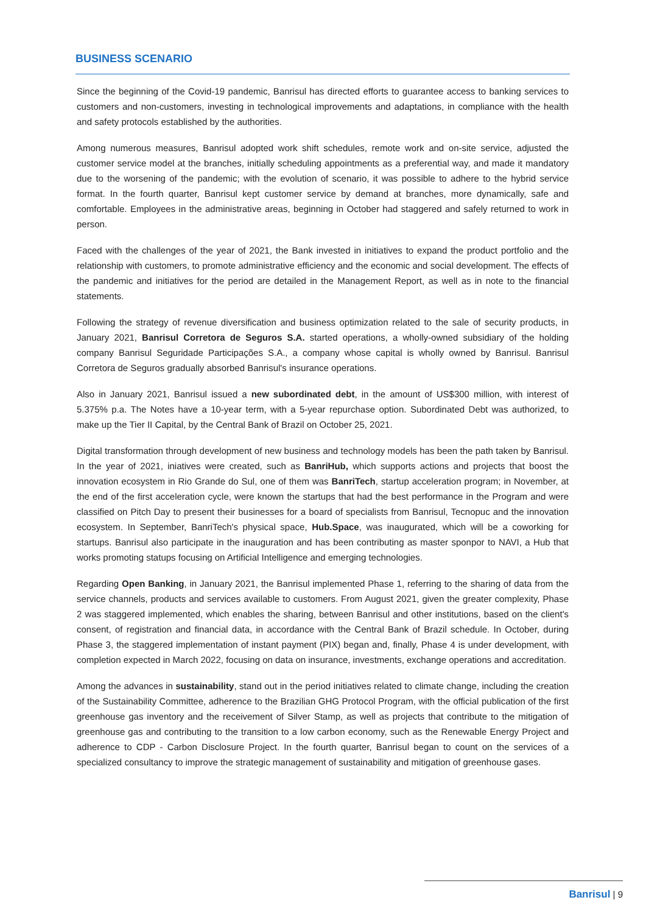BUSINESS SCENARIO
Since the beginning of the Covid-19 pandemic, Banrisul has directed efforts to guarantee access to banking services to customers and non-customers, investing in technological improvements and adaptations, in compliance with the health and safety protocols established by the authorities.
Among numerous measures, Banrisul adopted work shift schedules, remote work and on-site service, adjusted the customer service model at the branches, initially scheduling appointments as a preferential way, and made it mandatory due to the worsening of the pandemic; with the evolution of scenario, it was possible to adhere to the hybrid service format. In the fourth quarter, Banrisul kept customer service by demand at branches, more dynamically, safe and comfortable. Employees in the administrative areas, beginning in October had staggered and safely returned to work in person.
Faced with the challenges of the year of 2021, the Bank invested in initiatives to expand the product portfolio and the relationship with customers, to promote administrative efficiency and the economic and social development. The effects of the pandemic and initiatives for the period are detailed in the Management Report, as well as in note to the financial statements.
Following the strategy of revenue diversification and business optimization related to the sale of security products, in January 2021, Banrisul Corretora de Seguros S.A. started operations, a wholly-owned subsidiary of the holding company Banrisul Seguridade Participações S.A., a company whose capital is wholly owned by Banrisul. Banrisul Corretora de Seguros gradually absorbed Banrisul's insurance operations.
Also in January 2021, Banrisul issued a new subordinated debt, in the amount of US$300 million, with interest of 5.375% p.a. The Notes have a 10-year term, with a 5-year repurchase option. Subordinated Debt was authorized, to make up the Tier II Capital, by the Central Bank of Brazil on October 25, 2021.
Digital transformation through development of new business and technology models has been the path taken by Banrisul. In the year of 2021, iniatives were created, such as BanriHub, which supports actions and projects that boost the innovation ecosystem in Rio Grande do Sul, one of them was BanriTech, startup acceleration program; in November, at the end of the first acceleration cycle, were known the startups that had the best performance in the Program and were classified on Pitch Day to present their businesses for a board of specialists from Banrisul, Tecnopuc and the innovation ecosystem. In September, BanriTech's physical space, Hub.Space, was inaugurated, which will be a coworking for startups. Banrisul also participate in the inauguration and has been contributing as master sponpor to NAVI, a Hub that works promoting statups focusing on Artificial Intelligence and emerging technologies.
Regarding Open Banking, in January 2021, the Banrisul implemented Phase 1, referring to the sharing of data from the service channels, products and services available to customers. From August 2021, given the greater complexity, Phase 2 was staggered implemented, which enables the sharing, between Banrisul and other institutions, based on the client's consent, of registration and financial data, in accordance with the Central Bank of Brazil schedule. In October, during Phase 3, the staggered implementation of instant payment (PIX) began and, finally, Phase 4 is under development, with completion expected in March 2022, focusing on data on insurance, investments, exchange operations and accreditation.
Among the advances in sustainability, stand out in the period initiatives related to climate change, including the creation of the Sustainability Committee, adherence to the Brazilian GHG Protocol Program, with the official publication of the first greenhouse gas inventory and the receivement of Silver Stamp, as well as projects that contribute to the mitigation of greenhouse gas and contributing to the transition to a low carbon economy, such as the Renewable Energy Project and adherence to CDP - Carbon Disclosure Project. In the fourth quarter, Banrisul began to count on the services of a specialized consultancy to improve the strategic management of sustainability and mitigation of greenhouse gases.
Banrisul | 9